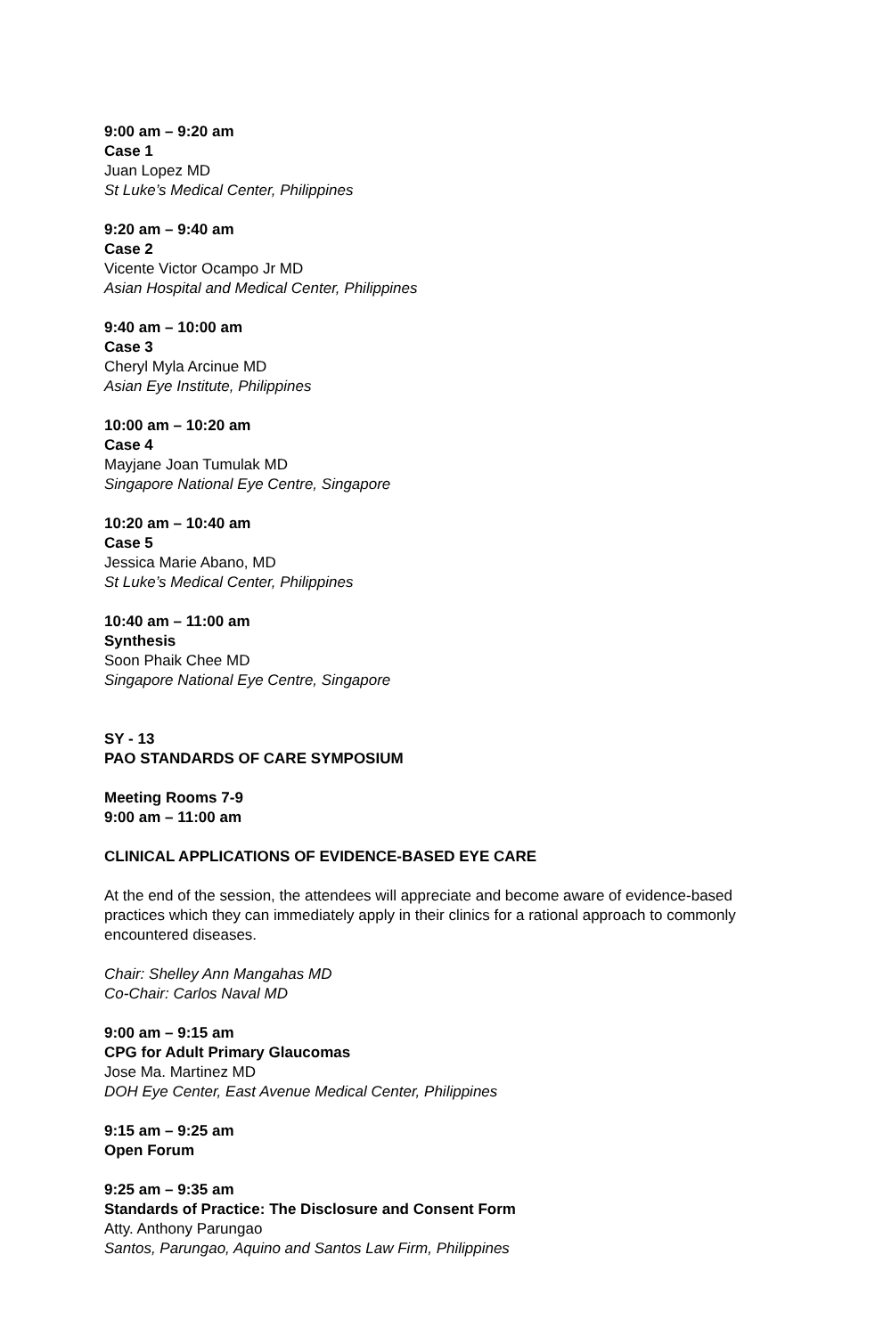9:00 am – 9:20 am
Case 1
Juan Lopez MD
St Luke’s Medical Center, Philippines
9:20 am – 9:40 am
Case 2
Vicente Victor Ocampo Jr MD
Asian Hospital and Medical Center, Philippines
9:40 am – 10:00 am
Case 3
Cheryl Myla Arcinue MD
Asian Eye Institute, Philippines
10:00 am – 10:20 am
Case 4
Mayjane Joan Tumulak MD
Singapore National Eye Centre, Singapore
10:20 am – 10:40 am
Case 5
Jessica Marie Abano, MD
St Luke’s Medical Center, Philippines
10:40 am – 11:00 am
Synthesis
Soon Phaik Chee MD
Singapore National Eye Centre, Singapore
SY - 13
PAO STANDARDS OF CARE SYMPOSIUM
Meeting Rooms 7-9
9:00 am – 11:00 am
CLINICAL APPLICATIONS OF EVIDENCE-BASED EYE CARE
At the end of the session, the attendees will appreciate and become aware of evidence-based practices which they can immediately apply in their clinics for a rational approach to commonly encountered diseases.
Chair: Shelley Ann Mangahas MD
Co-Chair: Carlos Naval MD
9:00 am – 9:15 am
CPG for Adult Primary Glaucomas
Jose Ma. Martinez MD
DOH Eye Center, East Avenue Medical Center, Philippines
9:15 am – 9:25 am
Open Forum
9:25 am – 9:35 am
Standards of Practice: The Disclosure and Consent Form
Atty. Anthony Parungao
Santos, Parungao, Aquino and Santos Law Firm, Philippines